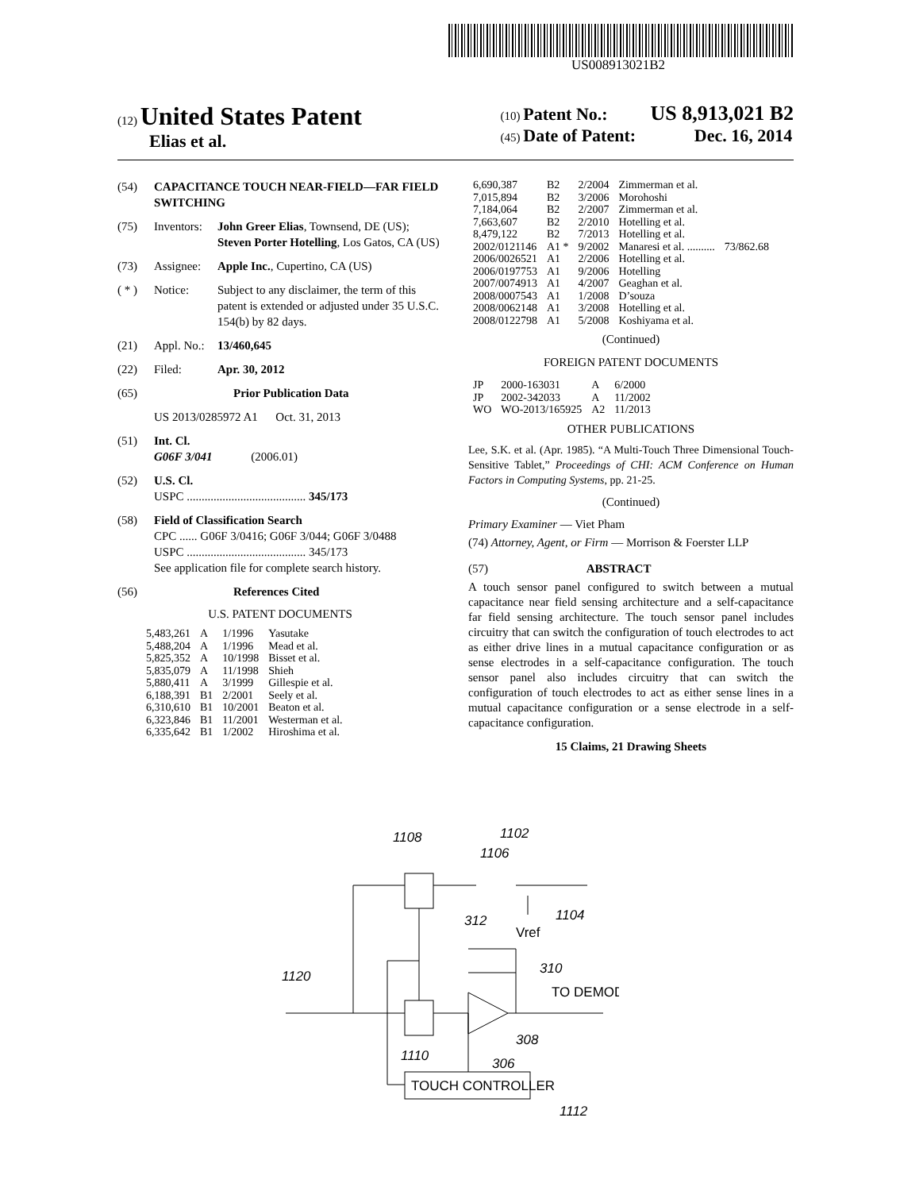US008913021B2
(12) United States Patent
Elias et al.
(10) Patent No.: US 8,913,021 B2
(45) Date of Patent: Dec. 16, 2014
(54) CAPACITANCE TOUCH NEAR-FIELD—FAR FIELD SWITCHING
(75) Inventors: John Greer Elias, Townsend, DE (US); Steven Porter Hotelling, Los Gatos, CA (US)
(73) Assignee: Apple Inc., Cupertino, CA (US)
( * ) Notice: Subject to any disclaimer, the term of this patent is extended or adjusted under 35 U.S.C. 154(b) by 82 days.
(21) Appl. No.: 13/460,645
(22) Filed: Apr. 30, 2012
(65) Prior Publication Data
US 2013/0285972 A1 Oct. 31, 2013
(51) Int. Cl.
G06F 3/041 (2006.01)
(52) U.S. Cl.
USPC ........................................ 345/173
(58) Field of Classification Search
CPC ...... G06F 3/0416; G06F 3/044; G06F 3/0488
USPC ........................................ 345/173
See application file for complete search history.
(56) References Cited
U.S. PATENT DOCUMENTS
| 5,483,261 | A | 1/1996 | Yasutake |
| 5,488,204 | A | 1/1996 | Mead et al. |
| 5,825,352 | A | 10/1998 | Bisset et al. |
| 5,835,079 | A | 11/1998 | Shieh |
| 5,880,411 | A | 3/1999 | Gillespie et al. |
| 6,188,391 | B1 | 2/2001 | Seely et al. |
| 6,310,610 | B1 | 10/2001 | Beaton et al. |
| 6,323,846 | B1 | 11/2001 | Westerman et al. |
| 6,335,642 | B1 | 1/2002 | Hiroshima et al. |
| 6,690,387 | B2 | 2/2004 | Zimmerman et al. | |
| 7,015,894 | B2 | 3/2006 | Morohoshi | |
| 7,184,064 | B2 | 2/2007 | Zimmerman et al. | |
| 7,663,607 | B2 | 2/2010 | Hotelling et al. | |
| 8,479,122 | B2 | 7/2013 | Hotelling et al. | |
| 2002/0121146 | A1 * | 9/2002 | Manaresi et al. .......... | 73/862.68 |
| 2006/0026521 | A1 | 2/2006 | Hotelling et al. | |
| 2006/0197753 | A1 | 9/2006 | Hotelling | |
| 2007/0074913 | A1 | 4/2007 | Geaghan et al. | |
| 2008/0007543 | A1 | 1/2008 | D’souza | |
| 2008/0062148 | A1 | 3/2008 | Hotelling et al. | |
| 2008/0122798 | A1 | 5/2008 | Koshiyama et al. | |
(Continued)
FOREIGN PATENT DOCUMENTS
| JP | 2000-163031 | A | 6/2000 |
| JP | 2002-342033 | A | 11/2002 |
| WO | WO-2013/165925 | A2 | 11/2013 |
OTHER PUBLICATIONS
Lee, S.K. et al. (Apr. 1985). “A Multi-Touch Three Dimensional Touch-Sensitive Tablet,” Proceedings of CHI: ACM Conference on Human Factors in Computing Systems, pp. 21-25.
(Continued)
Primary Examiner — Viet Pham
(74) Attorney, Agent, or Firm — Morrison & Foerster LLP
(57) ABSTRACT
A touch sensor panel configured to switch between a mutual capacitance near field sensing architecture and a self-capacitance far field sensing architecture. The touch sensor panel includes circuitry that can switch the configuration of touch electrodes to act as either drive lines in a mutual capacitance configuration or as sense electrodes in a self-capacitance configuration. The touch sensor panel also includes circuitry that can switch the configuration of touch electrodes to act as either sense lines in a mutual capacitance configuration or a sense electrode in a self-capacitance configuration.
15 Claims, 21 Drawing Sheets
1108
1102
1106
1104
312
Vref
310
1120
TO DEMOD
308
1110
306
TOUCH CONTROLLER
1112